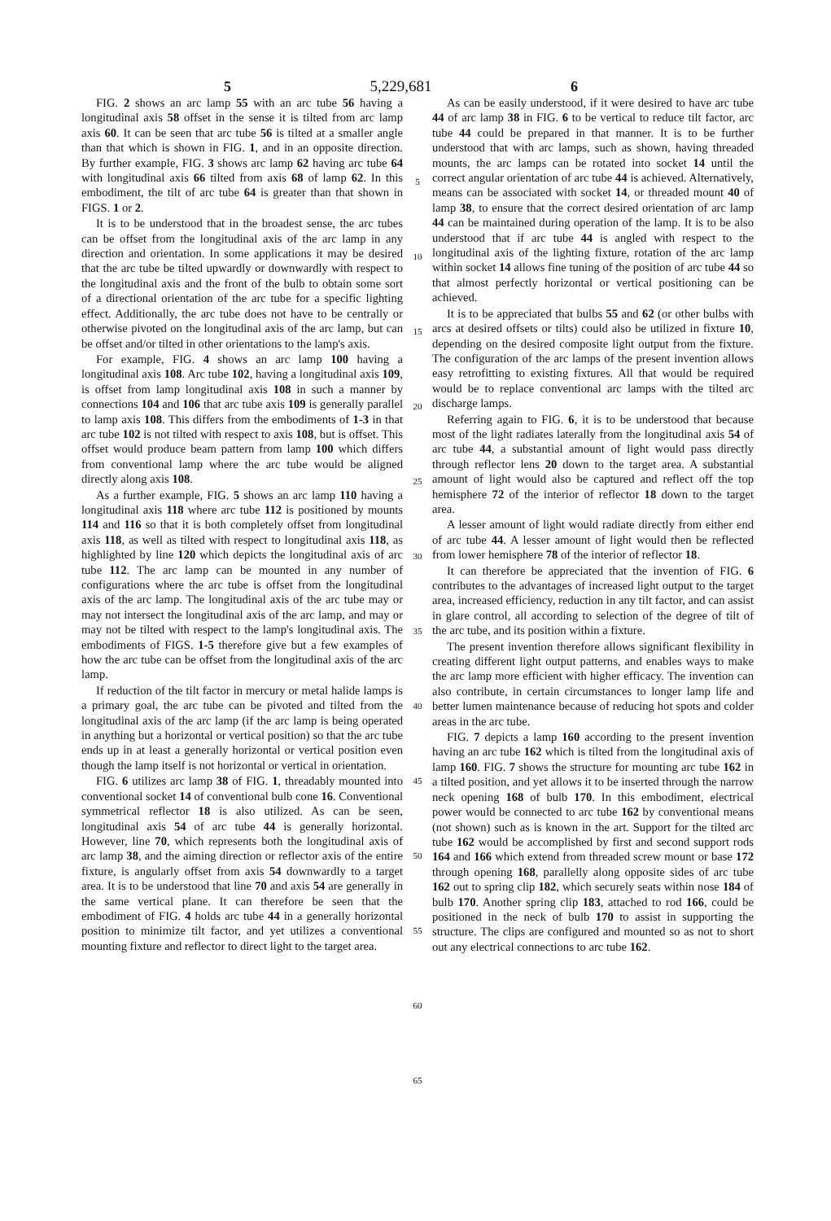5 5,229,681 6
FIG. 2 shows an arc lamp 55 with an arc tube 56 having a longitudinal axis 58 offset in the sense it is tilted from arc lamp axis 60. It can be seen that arc tube 56 is tilted at a smaller angle than that which is shown in FIG. 1, and in an opposite direction. By further example, FIG. 3 shows arc lamp 62 having arc tube 64 with longitudinal axis 66 tilted from axis 68 of lamp 62. In this embodiment, the tilt of arc tube 64 is greater than that shown in FIGS. 1 or 2.
It is to be understood that in the broadest sense, the arc tubes can be offset from the longitudinal axis of the arc lamp in any direction and orientation. In some applications it may be desired that the arc tube be tilted upwardly or downwardly with respect to the longitudinal axis and the front of the bulb to obtain some sort of a directional orientation of the arc tube for a specific lighting effect. Additionally, the arc tube does not have to be centrally or otherwise pivoted on the longitudinal axis of the arc lamp, but can be offset and/or tilted in other orientations to the lamp's axis.
For example, FIG. 4 shows an arc lamp 100 having a longitudinal axis 108. Arc tube 102, having a longitudinal axis 109, is offset from lamp longitudinal axis 108 in such a manner by connections 104 and 106 that arc tube axis 109 is generally parallel to lamp axis 108. This differs from the embodiments of 1-3 in that arc tube 102 is not tilted with respect to axis 108, but is offset. This offset would produce beam pattern from lamp 100 which differs from conventional lamp where the arc tube would be aligned directly along axis 108.
As a further example, FIG. 5 shows an arc lamp 110 having a longitudinal axis 118 where arc tube 112 is positioned by mounts 114 and 116 so that it is both completely offset from longitudinal axis 118, as well as tilted with respect to longitudinal axis 118, as highlighted by line 120 which depicts the longitudinal axis of arc tube 112. The arc lamp can be mounted in any number of configurations where the arc tube is offset from the longitudinal axis of the arc lamp. The longitudinal axis of the arc tube may or may not intersect the longitudinal axis of the arc lamp, and may or may not be tilted with respect to the lamp's longitudinal axis. The embodiments of FIGS. 1-5 therefore give but a few examples of how the arc tube can be offset from the longitudinal axis of the arc lamp.
If reduction of the tilt factor in mercury or metal halide lamps is a primary goal, the arc tube can be pivoted and tilted from the longitudinal axis of the arc lamp (if the arc lamp is being operated in anything but a horizontal or vertical position) so that the arc tube ends up in at least a generally horizontal or vertical position even though the lamp itself is not horizontal or vertical in orientation.
FIG. 6 utilizes arc lamp 38 of FIG. 1, threadably mounted into conventional socket 14 of conventional bulb cone 16. Conventional symmetrical reflector 18 is also utilized. As can be seen, longitudinal axis 54 of arc tube 44 is generally horizontal. However, line 70, which represents both the longitudinal axis of arc lamp 38, and the aiming direction or reflector axis of the entire fixture, is angularly offset from axis 54 downwardly to a target area. It is to be understood that line 70 and axis 54 are generally in the same vertical plane. It can therefore be seen that the embodiment of FIG. 4 holds arc tube 44 in a generally horizontal position to minimize tilt factor, and yet utilizes a conventional mounting fixture and reflector to direct light to the target area.
5
10
15
20
25
30
35
40
45
50
55
60
65
As can be easily understood, if it were desired to have arc tube 44 of arc lamp 38 in FIG. 6 to be vertical to reduce tilt factor, arc tube 44 could be prepared in that manner. It is to be further understood that with arc lamps, such as shown, having threaded mounts, the arc lamps can be rotated into socket 14 until the correct angular orientation of arc tube 44 is achieved. Alternatively, means can be associated with socket 14, or threaded mount 40 of lamp 38, to ensure that the correct desired orientation of arc lamp 44 can be maintained during operation of the lamp. It is to be also understood that if arc tube 44 is angled with respect to the longitudinal axis of the lighting fixture, rotation of the arc lamp within socket 14 allows fine tuning of the position of arc tube 44 so that almost perfectly horizontal or vertical positioning can be achieved.
It is to be appreciated that bulbs 55 and 62 (or other bulbs with arcs at desired offsets or tilts) could also be utilized in fixture 10, depending on the desired composite light output from the fixture. The configuration of the arc lamps of the present invention allows easy retrofitting to existing fixtures. All that would be required would be to replace conventional arc lamps with the tilted arc discharge lamps.
Referring again to FIG. 6, it is to be understood that because most of the light radiates laterally from the longitudinal axis 54 of arc tube 44, a substantial amount of light would pass directly through reflector lens 20 down to the target area. A substantial amount of light would also be captured and reflect off the top hemisphere 72 of the interior of reflector 18 down to the target area.
A lesser amount of light would radiate directly from either end of arc tube 44. A lesser amount of light would then be reflected from lower hemisphere 78 of the interior of reflector 18.
It can therefore be appreciated that the invention of FIG. 6 contributes to the advantages of increased light output to the target area, increased efficiency, reduction in any tilt factor, and can assist in glare control, all according to selection of the degree of tilt of the arc tube, and its position within a fixture.
The present invention therefore allows significant flexibility in creating different light output patterns, and enables ways to make the arc lamp more efficient with higher efficacy. The invention can also contribute, in certain circumstances to longer lamp life and better lumen maintenance because of reducing hot spots and colder areas in the arc tube.
FIG. 7 depicts a lamp 160 according to the present invention having an arc tube 162 which is tilted from the longitudinal axis of lamp 160. FIG. 7 shows the structure for mounting arc tube 162 in a tilted position, and yet allows it to be inserted through the narrow neck opening 168 of bulb 170. In this embodiment, electrical power would be connected to arc tube 162 by conventional means (not shown) such as is known in the art. Support for the tilted arc tube 162 would be accomplished by first and second support rods 164 and 166 which extend from threaded screw mount or base 172 through opening 168, parallelly along opposite sides of arc tube 162 out to spring clip 182, which securely seats within nose 184 of bulb 170. Another spring clip 183, attached to rod 166, could be positioned in the neck of bulb 170 to assist in supporting the structure. The clips are configured and mounted so as not to short out any electrical connections to arc tube 162.